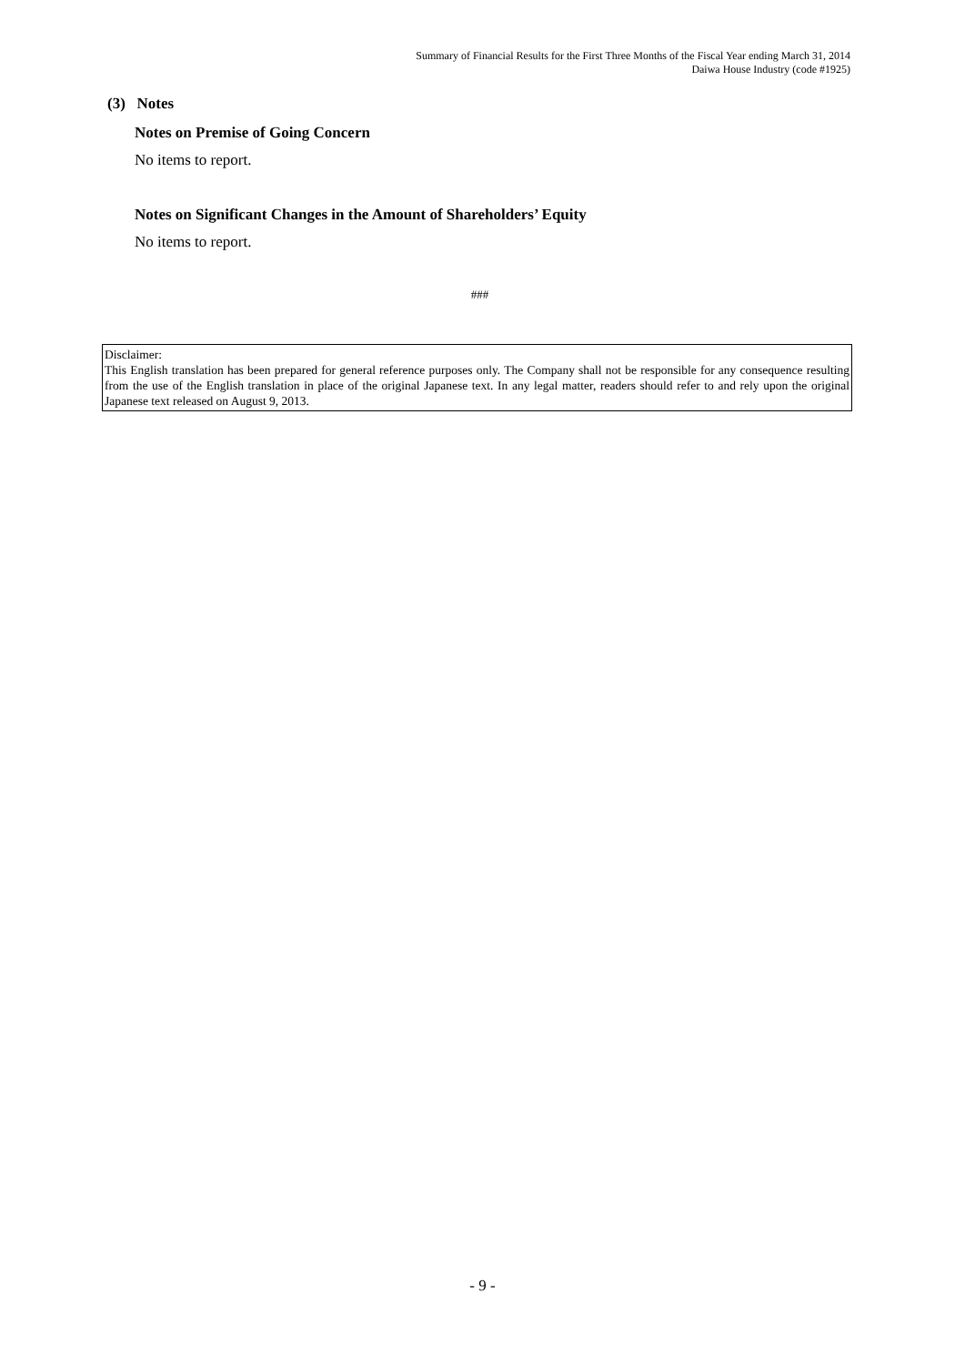Summary of Financial Results for the First Three Months of the Fiscal Year ending March 31, 2014
Daiwa House Industry (code #1925)
(3) Notes
Notes on Premise of Going Concern
No items to report.
Notes on Significant Changes in the Amount of Shareholders’ Equity
No items to report.
###
Disclaimer:
This English translation has been prepared for general reference purposes only. The Company shall not be responsible for any consequence resulting from the use of the English translation in place of the original Japanese text. In any legal matter, readers should refer to and rely upon the original Japanese text released on August 9, 2013.
- 9 -